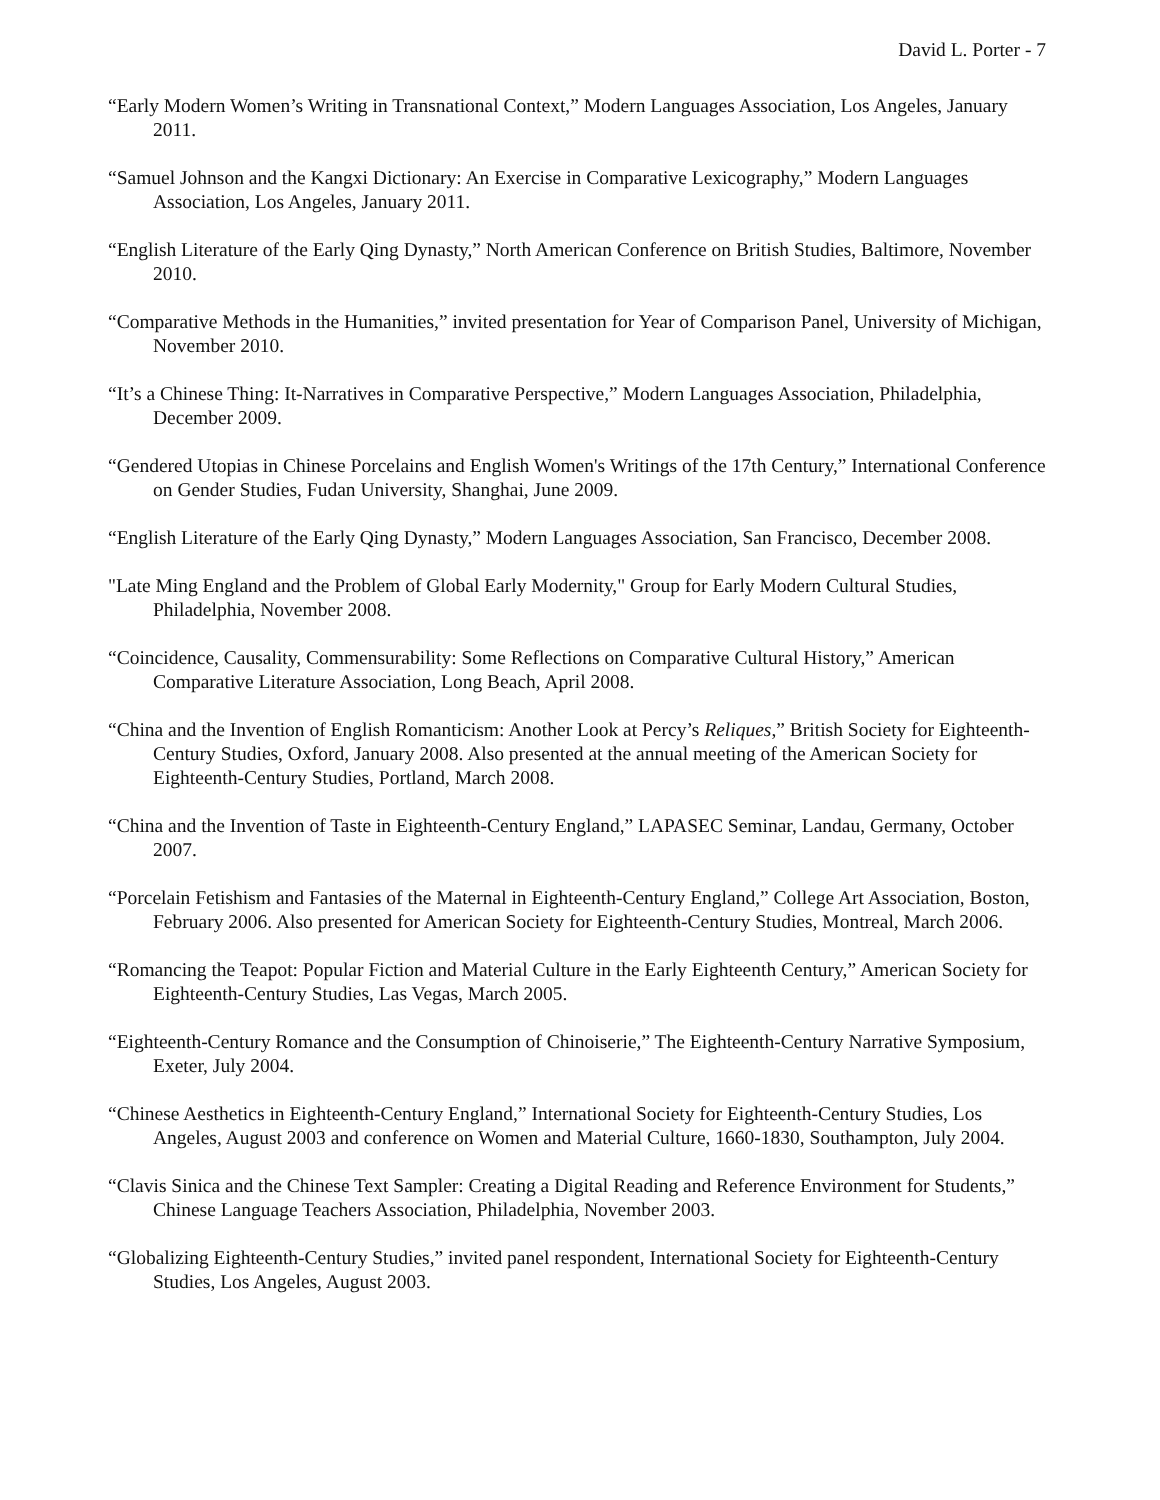David L. Porter - 7
“Early Modern Women’s Writing in Transnational Context,” Modern Languages Association, Los Angeles, January 2011.
“Samuel Johnson and the Kangxi Dictionary: An Exercise in Comparative Lexicography,” Modern Languages Association, Los Angeles, January 2011.
“English Literature of the Early Qing Dynasty,” North American Conference on British Studies, Baltimore, November 2010.
“Comparative Methods in the Humanities,” invited presentation for Year of Comparison Panel, University of Michigan, November 2010.
“It’s a Chinese Thing: It-Narratives in Comparative Perspective,” Modern Languages Association, Philadelphia, December 2009.
“Gendered Utopias in Chinese Porcelains and English Women's Writings of the 17th Century,” International Conference on Gender Studies, Fudan University, Shanghai, June 2009.
“English Literature of the Early Qing Dynasty,” Modern Languages Association, San Francisco, December 2008.
"Late Ming England and the Problem of Global Early Modernity," Group for Early Modern Cultural Studies, Philadelphia, November 2008.
“Coincidence, Causality, Commensurability: Some Reflections on Comparative Cultural History,” American Comparative Literature Association, Long Beach, April 2008.
“China and the Invention of English Romanticism: Another Look at Percy’s Reliques,” British Society for Eighteenth-Century Studies, Oxford, January 2008. Also presented at the annual meeting of the American Society for Eighteenth-Century Studies, Portland, March 2008.
“China and the Invention of Taste in Eighteenth-Century England,” LAPASEC Seminar, Landau, Germany, October 2007.
“Porcelain Fetishism and Fantasies of the Maternal in Eighteenth-Century England,” College Art Association, Boston, February 2006. Also presented for American Society for Eighteenth-Century Studies, Montreal, March 2006.
“Romancing the Teapot: Popular Fiction and Material Culture in the Early Eighteenth Century,” American Society for Eighteenth-Century Studies, Las Vegas, March 2005.
“Eighteenth-Century Romance and the Consumption of Chinoiserie,” The Eighteenth-Century Narrative Symposium, Exeter, July 2004.
“Chinese Aesthetics in Eighteenth-Century England,” International Society for Eighteenth-Century Studies, Los Angeles, August 2003 and conference on Women and Material Culture, 1660-1830, Southampton, July 2004.
“Clavis Sinica and the Chinese Text Sampler: Creating a Digital Reading and Reference Environment for Students,” Chinese Language Teachers Association, Philadelphia, November 2003.
“Globalizing Eighteenth-Century Studies,” invited panel respondent, International Society for Eighteenth-Century Studies, Los Angeles, August 2003.